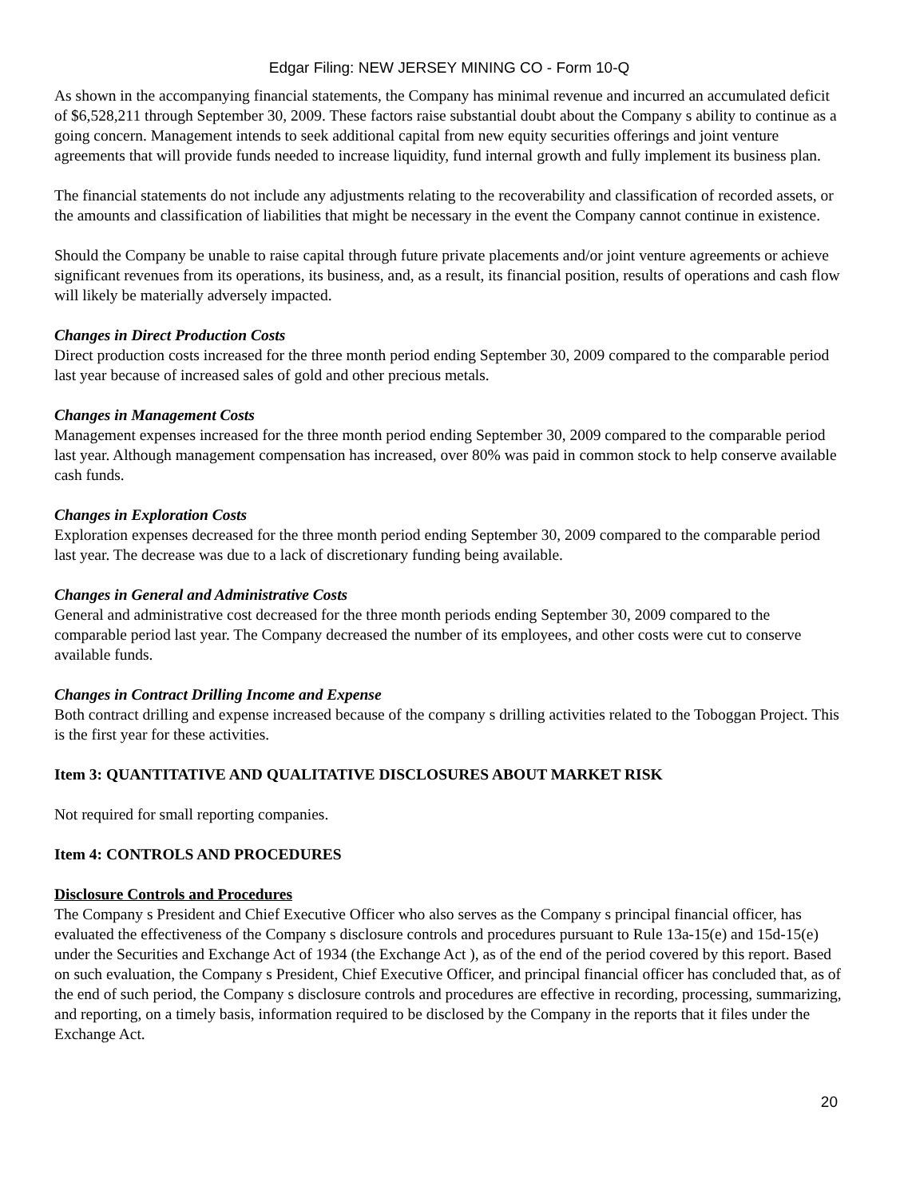Edgar Filing: NEW JERSEY MINING CO - Form 10-Q
As shown in the accompanying financial statements, the Company has minimal revenue and incurred an accumulated deficit of $6,528,211 through September 30, 2009. These factors raise substantial doubt about the Company s ability to continue as a going concern. Management intends to seek additional capital from new equity securities offerings and joint venture agreements that will provide funds needed to increase liquidity, fund internal growth and fully implement its business plan.
The financial statements do not include any adjustments relating to the recoverability and classification of recorded assets, or the amounts and classification of liabilities that might be necessary in the event the Company cannot continue in existence.
Should the Company be unable to raise capital through future private placements and/or joint venture agreements or achieve significant revenues from its operations, its business, and, as a result, its financial position, results of operations and cash flow will likely be materially adversely impacted.
Changes in Direct Production Costs
Direct production costs increased for the three month period ending September 30, 2009 compared to the comparable period last year because of increased sales of gold and other precious metals.
Changes in Management Costs
Management expenses increased for the three month period ending September 30, 2009 compared to the comparable period last year. Although management compensation has increased, over 80% was paid in common stock to help conserve available cash funds.
Changes in Exploration Costs
Exploration expenses decreased for the three month period ending September 30, 2009 compared to the comparable period last year. The decrease was due to a lack of discretionary funding being available.
Changes in General and Administrative Costs
General and administrative cost decreased for the three month periods ending September 30, 2009 compared to the comparable period last year. The Company decreased the number of its employees, and other costs were cut to conserve available funds.
Changes in Contract Drilling Income and Expense
Both contract drilling and expense increased because of the company s drilling activities related to the Toboggan Project. This is the first year for these activities.
Item 3: QUANTITATIVE AND QUALITATIVE DISCLOSURES ABOUT MARKET RISK
Not required for small reporting companies.
Item 4: CONTROLS AND PROCEDURES
Disclosure Controls and Procedures
The Company s President and Chief Executive Officer who also serves as the Company s principal financial officer, has evaluated the effectiveness of the Company s disclosure controls and procedures pursuant to Rule 13a-15(e) and 15d-15(e) under the Securities and Exchange Act of 1934 (the Exchange Act ), as of the end of the period covered by this report. Based on such evaluation, the Company s President, Chief Executive Officer, and principal financial officer has concluded that, as of the end of such period, the Company s disclosure controls and procedures are effective in recording, processing, summarizing, and reporting, on a timely basis, information required to be disclosed by the Company in the reports that it files under the Exchange Act.
20